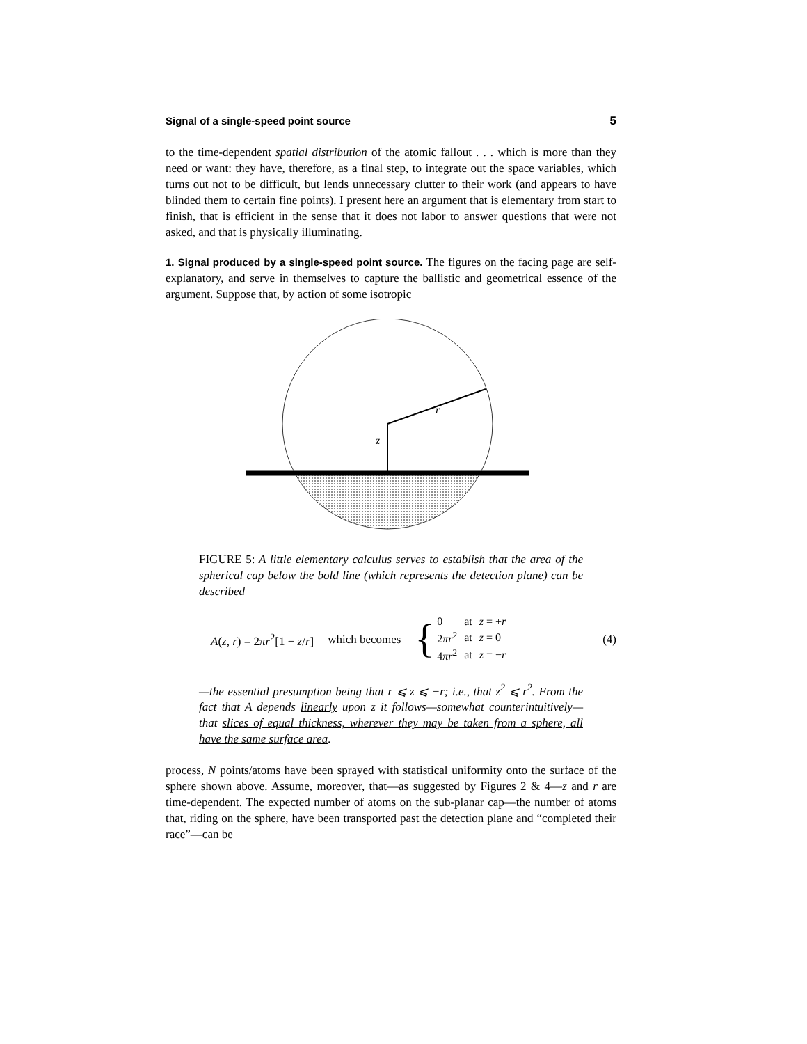Signal of a single-speed point source 5
to the time-dependent spatial distribution of the atomic fallout . . . which is more than they need or want: they have, therefore, as a final step, to integrate out the space variables, which turns out not to be difficult, but lends unnecessary clutter to their work (and appears to have blinded them to certain fine points). I present here an argument that is elementary from start to finish, that is efficient in the sense that it does not labor to answer questions that were not asked, and that is physically illuminating.
1. Signal produced by a single-speed point source. The figures on the facing page are self-explanatory, and serve in themselves to capture the ballistic and geometrical essence of the argument. Suppose that, by action of some isotropic
z
r
FIGURE 5: A little elementary calculus serves to establish that the area of the spherical cap below the bold line (which represents the detection plane) can be described
A(z, r) = 2πr<sup>2</sup>[1 − z/r] which becomes
{
| 0 | at | z = + r |
| 2 πr<sup>2</sup> | at | z = 0 |
| 4 πr<sup>2</sup> | at | z = − r |
(4)
—the essential presumption being that r ⩽ z ⩽ −r; i.e., that z<sup>2</sup> ⩽ r<sup>2</sup>. From the fact that A depends linearly upon z it follows—somewhat counterintuitively—that slices of equal thickness, wherever they may be taken from a sphere, all have the same surface area.
process, N points/atoms have been sprayed with statistical uniformity onto the surface of the sphere shown above. Assume, moreover, that—as suggested by Figures 2 & 4—z and r are time-dependent. The expected number of atoms on the sub-planar cap—the number of atoms that, riding on the sphere, have been transported past the detection plane and “completed their race”—can be